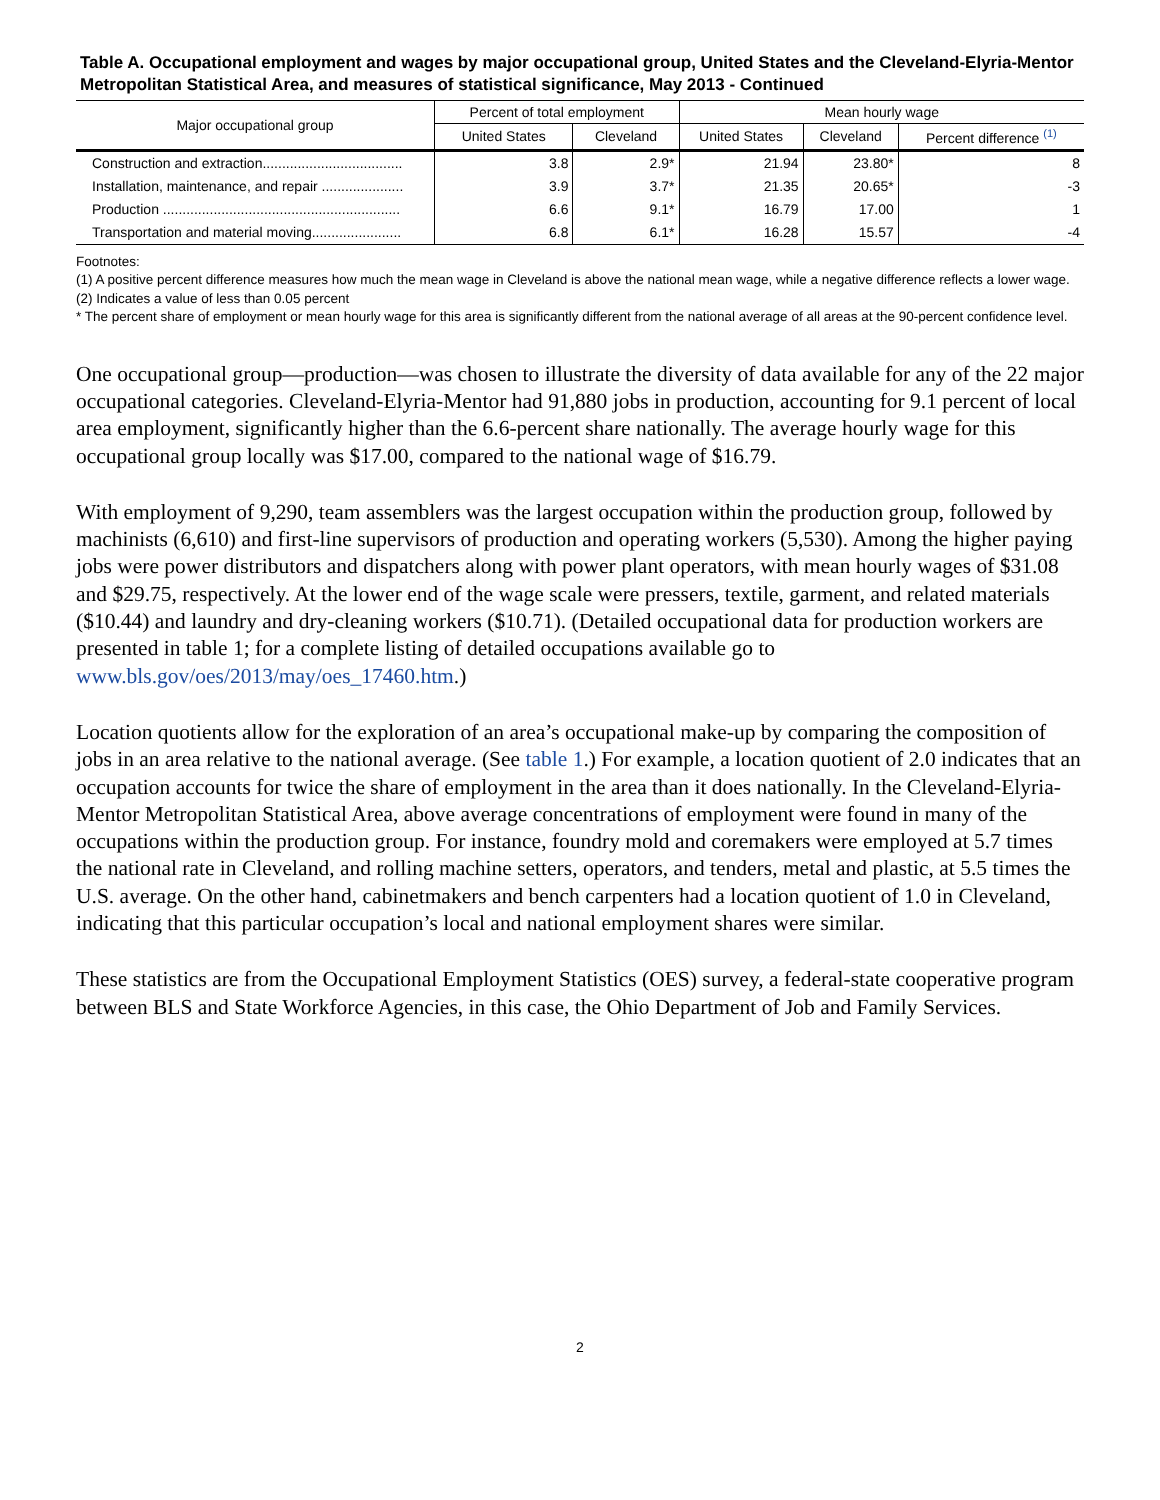Table A. Occupational employment and wages by major occupational group, United States and the Cleveland-Elyria-Mentor Metropolitan Statistical Area, and measures of statistical significance, May 2013 - Continued
| Major occupational group | Percent of total employment | | Mean hourly wage | | |
| --- | --- | --- | --- | --- | --- |
| | United States | Cleveland | United States | Cleveland | Percent difference <sup>(1)</sup> |
| Construction and extraction.................................... | 3.8 | 2.9* | 21.94 | 23.80* | 8 |
| Installation, maintenance, and repair ..................... | 3.9 | 3.7* | 21.35 | 20.65* | -3 |
| Production ............................................................. | 6.6 | 9.1* | 16.79 | 17.00 | 1 |
| Transportation and material moving....................... | 6.8 | 6.1* | 16.28 | 15.57 | -4 |
Footnotes:
(1) A positive percent difference measures how much the mean wage in Cleveland is above the national mean wage, while a negative difference reflects a lower wage.
(2) Indicates a value of less than 0.05 percent
* The percent share of employment or mean hourly wage for this area is significantly different from the national average of all areas at the 90-percent confidence level.
One occupational group—production—was chosen to illustrate the diversity of data available for any of the 22 major occupational categories. Cleveland-Elyria-Mentor had 91,880 jobs in production, accounting for 9.1 percent of local area employment, significantly higher than the 6.6-percent share nationally. The average hourly wage for this occupational group locally was $17.00, compared to the national wage of $16.79.
With employment of 9,290, team assemblers was the largest occupation within the production group, followed by machinists (6,610) and first-line supervisors of production and operating workers (5,530). Among the higher paying jobs were power distributors and dispatchers along with power plant operators, with mean hourly wages of $31.08 and $29.75, respectively. At the lower end of the wage scale were pressers, textile, garment, and related materials ($10.44) and laundry and dry-cleaning workers ($10.71). (Detailed occupational data for production workers are presented in table 1; for a complete listing of detailed occupations available go to www.bls.gov/oes/2013/may/oes_17460.htm.)
Location quotients allow for the exploration of an area’s occupational make-up by comparing the composition of jobs in an area relative to the national average. (See table 1.) For example, a location quotient of 2.0 indicates that an occupation accounts for twice the share of employment in the area than it does nationally. In the Cleveland-Elyria-Mentor Metropolitan Statistical Area, above average concentrations of employment were found in many of the occupations within the production group. For instance, foundry mold and coremakers were employed at 5.7 times the national rate in Cleveland, and rolling machine setters, operators, and tenders, metal and plastic, at 5.5 times the U.S. average. On the other hand, cabinetmakers and bench carpenters had a location quotient of 1.0 in Cleveland, indicating that this particular occupation’s local and national employment shares were similar.
These statistics are from the Occupational Employment Statistics (OES) survey, a federal-state cooperative program between BLS and State Workforce Agencies, in this case, the Ohio Department of Job and Family Services.
2